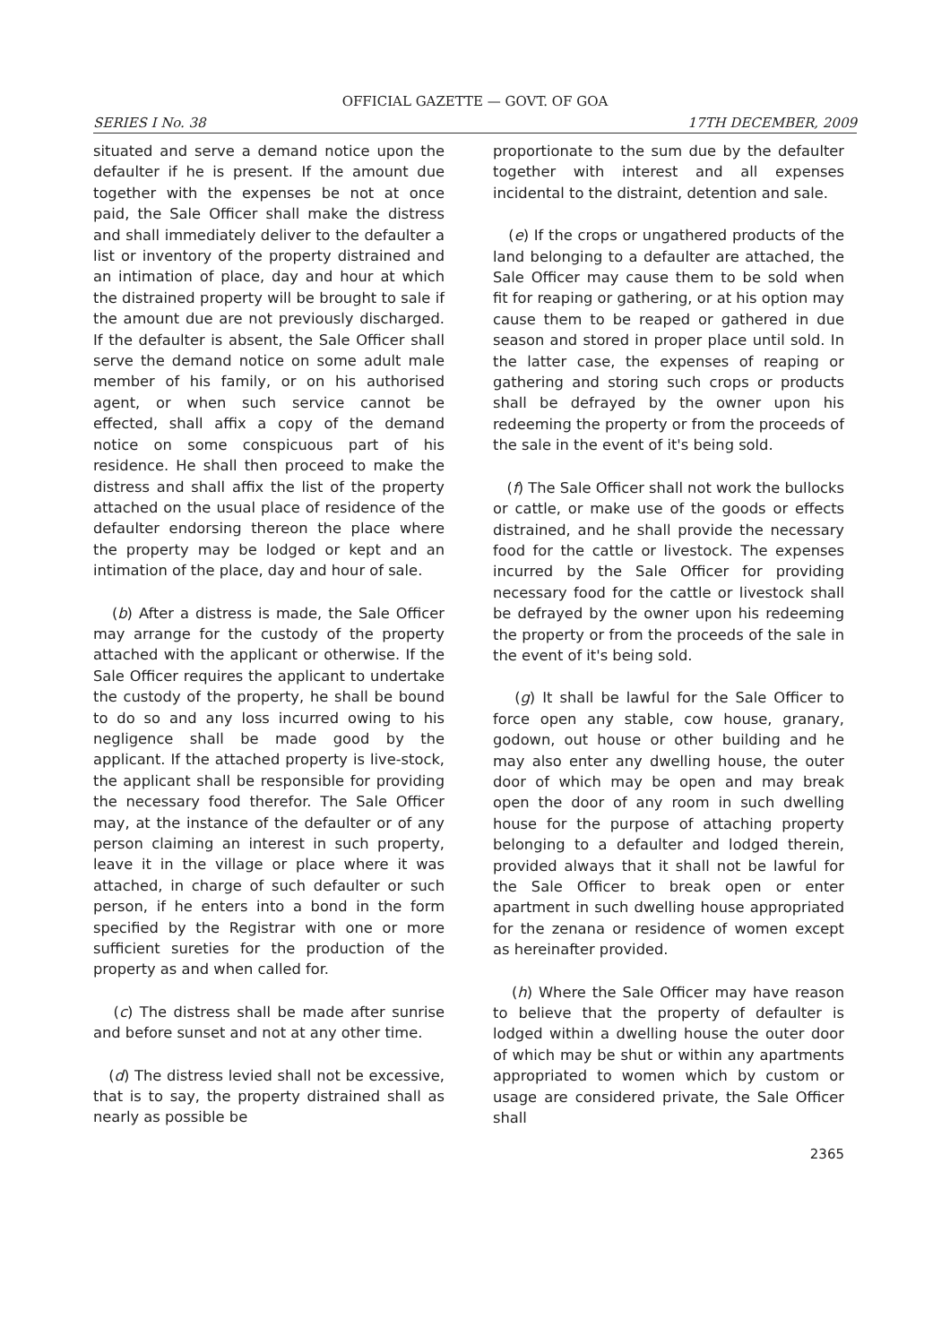OFFICIAL GAZETTE — GOVT. OF GOA
SERIES I No. 38 17TH DECEMBER, 2009
situated and serve a demand notice upon the defaulter if he is present. If the amount due together with the expenses be not at once paid, the Sale Officer shall make the distress and shall immediately deliver to the defaulter a list or inventory of the property distrained and an intimation of place, day and hour at which the distrained property will be brought to sale if the amount due are not previously discharged. If the defaulter is absent, the Sale Officer shall serve the demand notice on some adult male member of his family, or on his authorised agent, or when such service cannot be effected, shall affix a copy of the demand notice on some conspicuous part of his residence. He shall then proceed to make the distress and shall affix the list of the property attached on the usual place of residence of the defaulter endorsing thereon the place where the property may be lodged or kept and an intimation of the place, day and hour of sale.
(b) After a distress is made, the Sale Officer may arrange for the custody of the property attached with the applicant or otherwise. If the Sale Officer requires the applicant to undertake the custody of the property, he shall be bound to do so and any loss incurred owing to his negligence shall be made good by the applicant. If the attached property is live-stock, the applicant shall be responsible for providing the necessary food therefor. The Sale Officer may, at the instance of the defaulter or of any person claiming an interest in such property, leave it in the village or place where it was attached, in charge of such defaulter or such person, if he enters into a bond in the form specified by the Registrar with one or more sufficient sureties for the production of the property as and when called for.
(c) The distress shall be made after sunrise and before sunset and not at any other time.
(d) The distress levied shall not be excessive, that is to say, the property distrained shall as nearly as possible be
proportionate to the sum due by the defaulter together with interest and all expenses incidental to the distraint, detention and sale.
(e) If the crops or ungathered products of the land belonging to a defaulter are attached, the Sale Officer may cause them to be sold when fit for reaping or gathering, or at his option may cause them to be reaped or gathered in due season and stored in proper place until sold. In the latter case, the expenses of reaping or gathering and storing such crops or products shall be defrayed by the owner upon his redeeming the property or from the proceeds of the sale in the event of it's being sold.
(f) The Sale Officer shall not work the bullocks or cattle, or make use of the goods or effects distrained, and he shall provide the necessary food for the cattle or livestock. The expenses incurred by the Sale Officer for providing necessary food for the cattle or livestock shall be defrayed by the owner upon his redeeming the property or from the proceeds of the sale in the event of it's being sold.
(g) It shall be lawful for the Sale Officer to force open any stable, cow house, granary, godown, out house or other building and he may also enter any dwelling house, the outer door of which may be open and may break open the door of any room in such dwelling house for the purpose of attaching property belonging to a defaulter and lodged therein, provided always that it shall not be lawful for the Sale Officer to break open or enter apartment in such dwelling house appropriated for the zenana or residence of women except as hereinafter provided.
(h) Where the Sale Officer may have reason to believe that the property of defaulter is lodged within a dwelling house the outer door of which may be shut or within any apartments appropriated to women which by custom or usage are considered private, the Sale Officer shall
2365